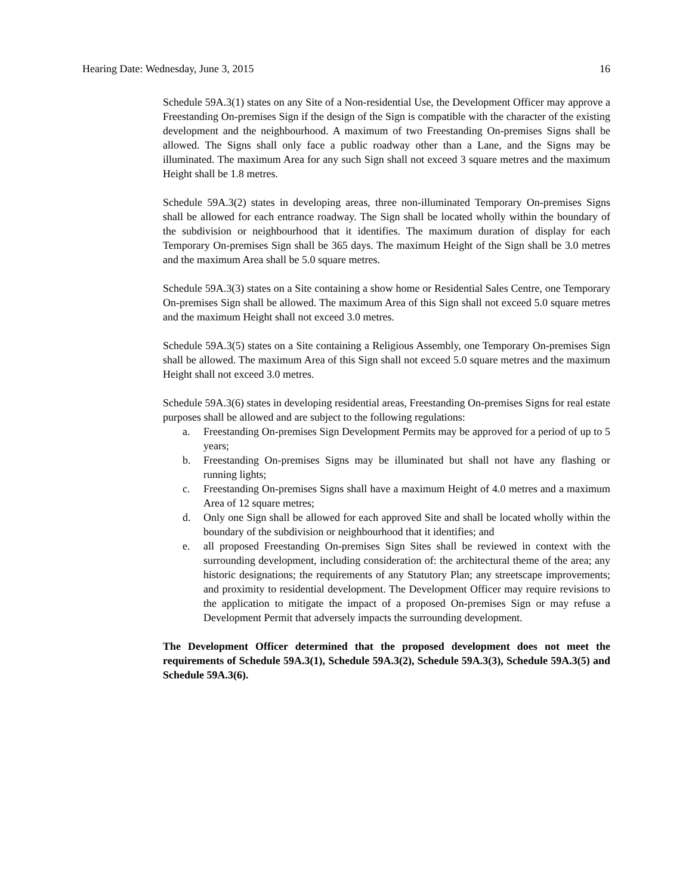Hearing Date: Wednesday, June 3, 2015 16
Schedule 59A.3(1) states on any Site of a Non-residential Use, the Development Officer may approve a Freestanding On-premises Sign if the design of the Sign is compatible with the character of the existing development and the neighbourhood. A maximum of two Freestanding On-premises Signs shall be allowed. The Signs shall only face a public roadway other than a Lane, and the Signs may be illuminated. The maximum Area for any such Sign shall not exceed 3 square metres and the maximum Height shall be 1.8 metres.
Schedule 59A.3(2) states in developing areas, three non-illuminated Temporary On-premises Signs shall be allowed for each entrance roadway. The Sign shall be located wholly within the boundary of the subdivision or neighbourhood that it identifies. The maximum duration of display for each Temporary On-premises Sign shall be 365 days. The maximum Height of the Sign shall be 3.0 metres and the maximum Area shall be 5.0 square metres.
Schedule 59A.3(3) states on a Site containing a show home or Residential Sales Centre, one Temporary On-premises Sign shall be allowed. The maximum Area of this Sign shall not exceed 5.0 square metres and the maximum Height shall not exceed 3.0 metres.
Schedule 59A.3(5) states on a Site containing a Religious Assembly, one Temporary On-premises Sign shall be allowed. The maximum Area of this Sign shall not exceed 5.0 square metres and the maximum Height shall not exceed 3.0 metres.
Schedule 59A.3(6) states in developing residential areas, Freestanding On-premises Signs for real estate purposes shall be allowed and are subject to the following regulations:
a. Freestanding On-premises Sign Development Permits may be approved for a period of up to 5 years;
b. Freestanding On-premises Signs may be illuminated but shall not have any flashing or running lights;
c. Freestanding On-premises Signs shall have a maximum Height of 4.0 metres and a maximum Area of 12 square metres;
d. Only one Sign shall be allowed for each approved Site and shall be located wholly within the boundary of the subdivision or neighbourhood that it identifies; and
e. all proposed Freestanding On-premises Sign Sites shall be reviewed in context with the surrounding development, including consideration of: the architectural theme of the area; any historic designations; the requirements of any Statutory Plan; any streetscape improvements; and proximity to residential development. The Development Officer may require revisions to the application to mitigate the impact of a proposed On-premises Sign or may refuse a Development Permit that adversely impacts the surrounding development.
The Development Officer determined that the proposed development does not meet the requirements of Schedule 59A.3(1), Schedule 59A.3(2), Schedule 59A.3(3), Schedule 59A.3(5) and Schedule 59A.3(6).